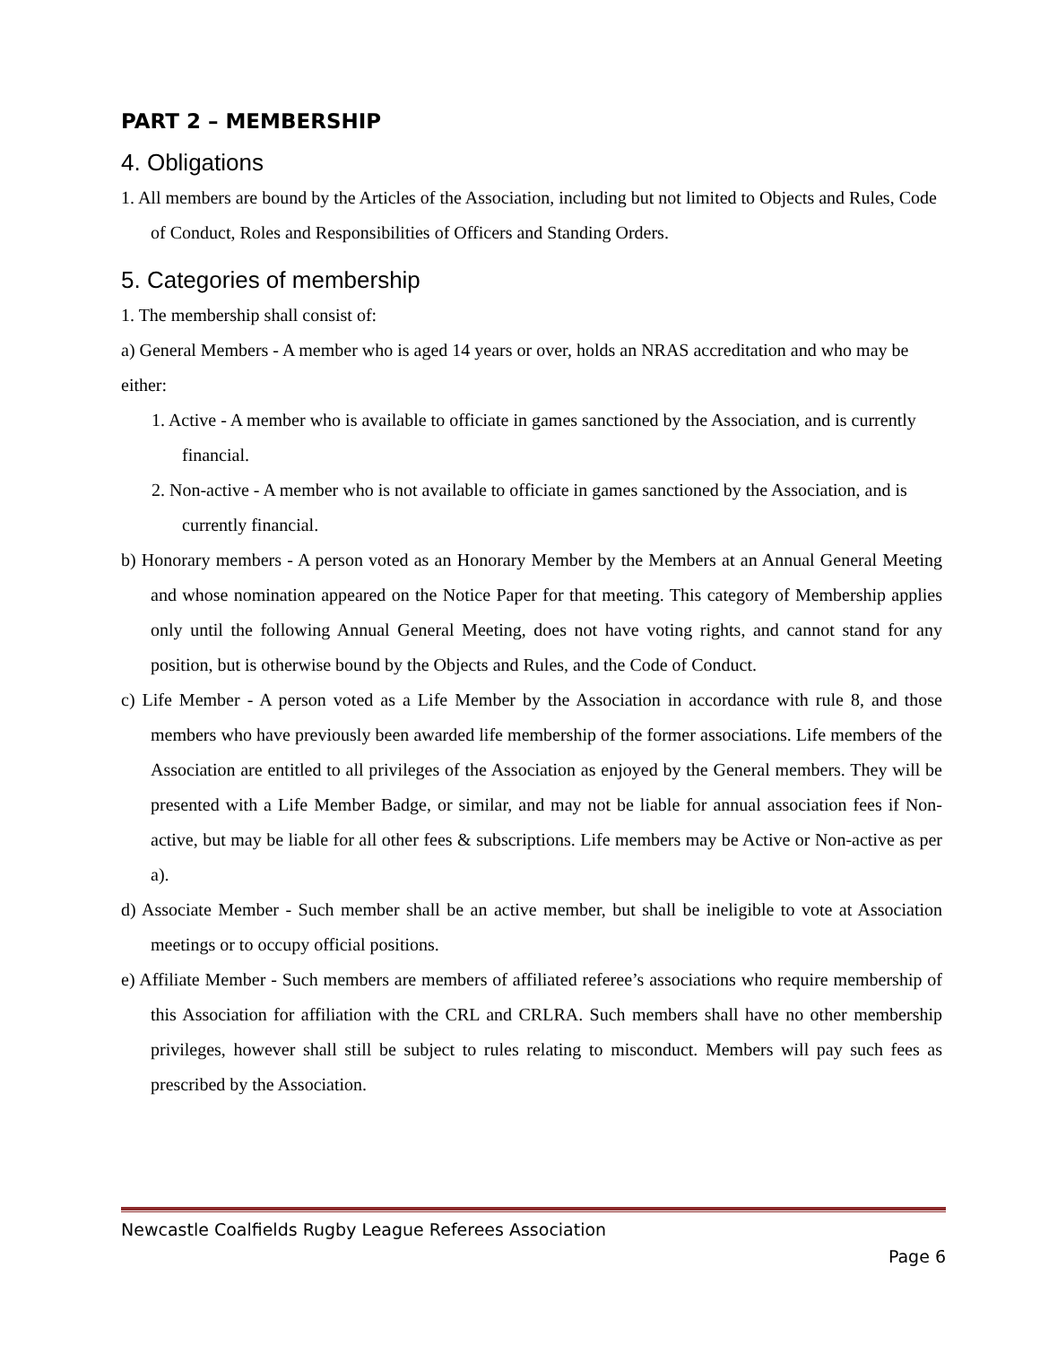PART 2 – MEMBERSHIP
4. Obligations
1. All members are bound by the Articles of the Association, including but not limited to Objects and Rules, Code of Conduct, Roles and Responsibilities of Officers and Standing Orders.
5. Categories of membership
1. The membership shall consist of:
a) General Members - A member who is aged 14 years or over, holds an NRAS accreditation and who may be either:
1. Active - A member who is available to officiate in games sanctioned by the Association, and is currently financial.
2. Non-active - A member who is not available to officiate in games sanctioned by the Association, and is currently financial.
b) Honorary members - A person voted as an Honorary Member by the Members at an Annual General Meeting and whose nomination appeared on the Notice Paper for that meeting. This category of Membership applies only until the following Annual General Meeting, does not have voting rights, and cannot stand for any position, but is otherwise bound by the Objects and Rules, and the Code of Conduct.
c) Life Member - A person voted as a Life Member by the Association in accordance with rule 8, and those members who have previously been awarded life membership of the former associations. Life members of the Association are entitled to all privileges of the Association as enjoyed by the General members. They will be presented with a Life Member Badge, or similar, and may not be liable for annual association fees if Non-active, but may be liable for all other fees & subscriptions. Life members may be Active or Non-active as per a).
d) Associate Member - Such member shall be an active member, but shall be ineligible to vote at Association meetings or to occupy official positions.
e) Affiliate Member - Such members are members of affiliated referee’s associations who require membership of this Association for affiliation with the CRL and CRLRA. Such members shall have no other membership privileges, however shall still be subject to rules relating to misconduct. Members will pay such fees as prescribed by the Association.
Newcastle Coalfields Rugby League Referees Association
Page 6